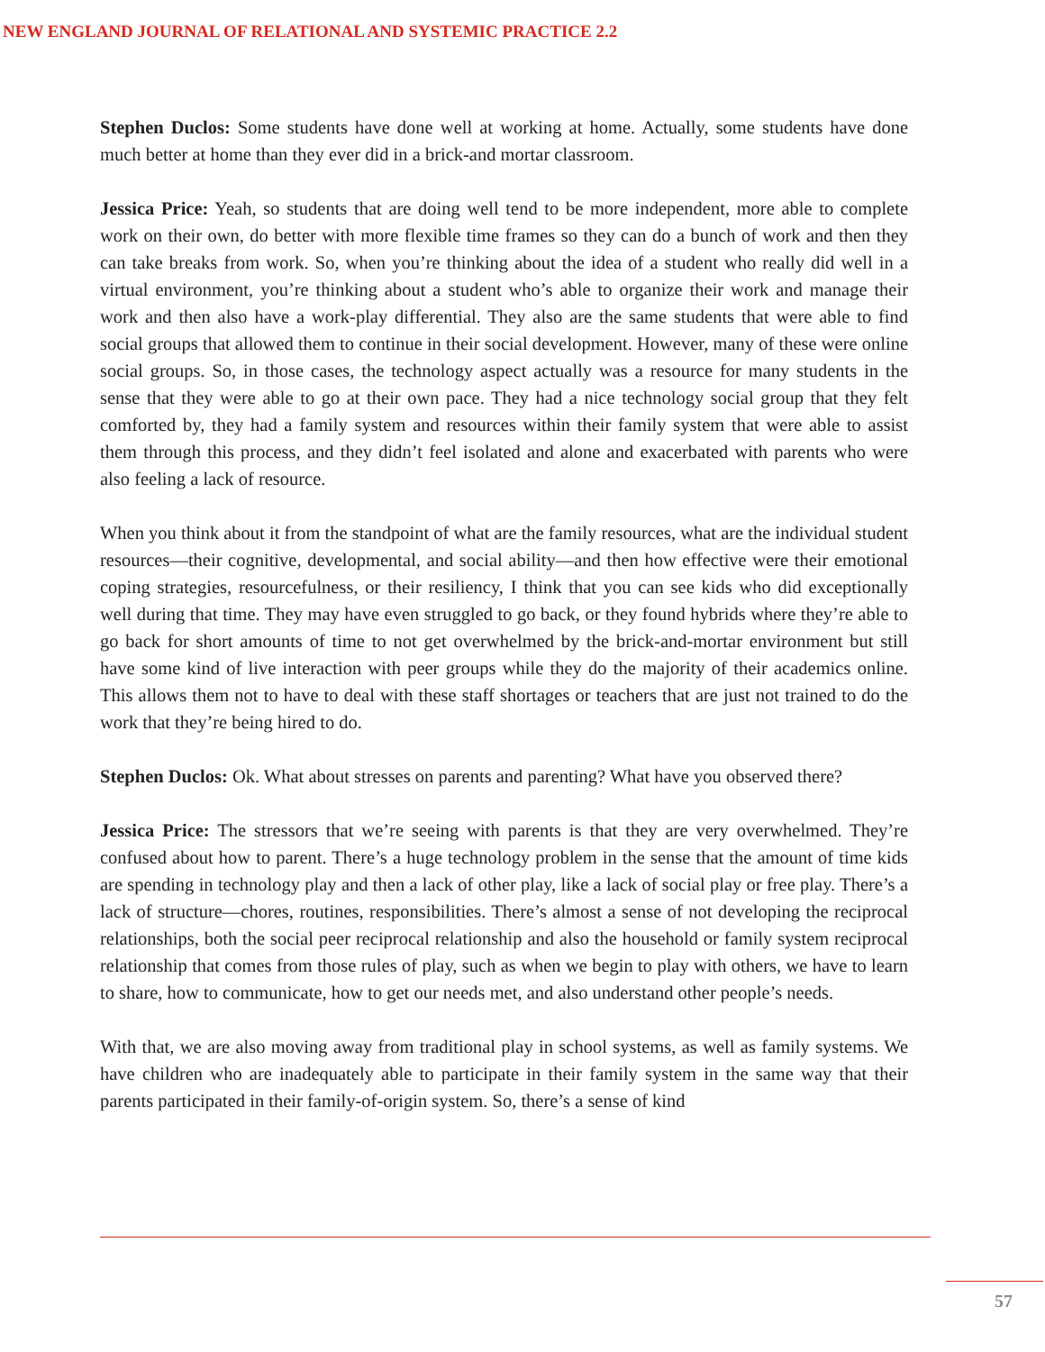NEW ENGLAND JOURNAL OF RELATIONAL AND SYSTEMIC PRACTICE 2.2
Stephen Duclos: Some students have done well at working at home. Actually, some students have done much better at home than they ever did in a brick-and mortar classroom.
Jessica Price: Yeah, so students that are doing well tend to be more independent, more able to complete work on their own, do better with more flexible time frames so they can do a bunch of work and then they can take breaks from work. So, when you’re thinking about the idea of a student who really did well in a virtual environment, you’re thinking about a student who’s able to organize their work and manage their work and then also have a work-play differential. They also are the same students that were able to find social groups that allowed them to continue in their social development. However, many of these were online social groups. So, in those cases, the technology aspect actually was a resource for many students in the sense that they were able to go at their own pace. They had a nice technology social group that they felt comforted by, they had a family system and resources within their family system that were able to assist them through this process, and they didn’t feel isolated and alone and exacerbated with parents who were also feeling a lack of resource.
When you think about it from the standpoint of what are the family resources, what are the individual student resources—their cognitive, developmental, and social ability—and then how effective were their emotional coping strategies, resourcefulness, or their resiliency, I think that you can see kids who did exceptionally well during that time. They may have even struggled to go back, or they found hybrids where they’re able to go back for short amounts of time to not get overwhelmed by the brick-and-mortar environment but still have some kind of live interaction with peer groups while they do the majority of their academics online. This allows them not to have to deal with these staff shortages or teachers that are just not trained to do the work that they’re being hired to do.
Stephen Duclos: Ok. What about stresses on parents and parenting? What have you observed there?
Jessica Price: The stressors that we’re seeing with parents is that they are very overwhelmed. They’re confused about how to parent. There’s a huge technology problem in the sense that the amount of time kids are spending in technology play and then a lack of other play, like a lack of social play or free play. There’s a lack of structure—chores, routines, responsibilities. There’s almost a sense of not developing the reciprocal relationships, both the social peer reciprocal relationship and also the household or family system reciprocal relationship that comes from those rules of play, such as when we begin to play with others, we have to learn to share, how to communicate, how to get our needs met, and also understand other people’s needs.
With that, we are also moving away from traditional play in school systems, as well as family systems. We have children who are inadequately able to participate in their family system in the same way that their parents participated in their family-of-origin system. So, there’s a sense of kind
57